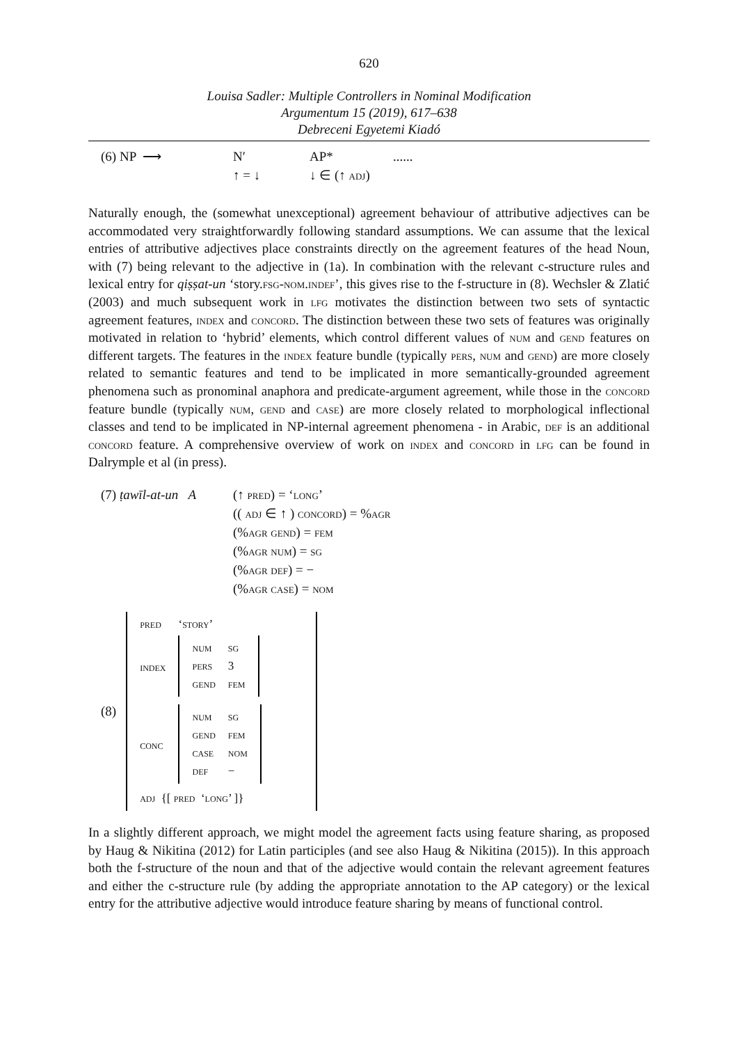620
Louisa Sadler: Multiple Controllers in Nominal Modification
Argumentum 15 (2019), 617–638
Debreceni Egyetemi Kiadó
| (6) NP ⟶ | N′ | AP* | ...... |
| | ↑ = ↓ | ↓ ∈ (↑ adj ) | |
Naturally enough, the (somewhat unexceptional) agreement behaviour of attributive adjectives can be accommodated very straightforwardly following standard assumptions. We can assume that the lexical entries of attributive adjectives place constraints directly on the agreement features of the head Noun, with (7) being relevant to the adjective in (1a). In combination with the relevant c-structure rules and lexical entry for qiṣṣat-un ‘story.fsg-nom.indef’, this gives rise to the f-structure in (8). Wechsler & Zlatić (2003) and much subsequent work in lfg motivates the distinction between two sets of syntactic agreement features, index and concord. The distinction between these two sets of features was originally motivated in relation to ‘hybrid’ elements, which control different values of num and gend features on different targets. The features in the index feature bundle (typically pers, num and gend) are more closely related to semantic features and tend to be implicated in more semantically-grounded agreement phenomena such as pronominal anaphora and predicate-argument agreement, while those in the concord feature bundle (typically num, gend and case) are more closely related to morphological inflectional classes and tend to be implicated in NP-internal agreement phenomena - in Arabic, def is an additional concord feature. A comprehensive overview of work on index and concord in lfg can be found in Dalrymple et al (in press).
| (7) ṭawīl-at-un A | (↑ pred ) = ‘ long ’ |
| | (( adj ∈ ↑ ) concord ) = % agr |
| | (% agr gend ) = fem |
| | (% agr num ) = sg |
| | (% agr def ) = − |
| | (% agr case ) = nom |
(8)
| pred | ‘story’ |
| index | / num / sg / / pers / 3 / / gend / fem / |
| conc | / num / sg / / gend / fem / / case / nom / / def / − / |
| adj {[ pred ‘long’ ]} | |
In a slightly different approach, we might model the agreement facts using feature sharing, as proposed by Haug & Nikitina (2012) for Latin participles (and see also Haug & Nikitina (2015)). In this approach both the f-structure of the noun and that of the adjective would contain the relevant agreement features and either the c-structure rule (by adding the appropriate annotation to the AP category) or the lexical entry for the attributive adjective would introduce feature sharing by means of functional control.